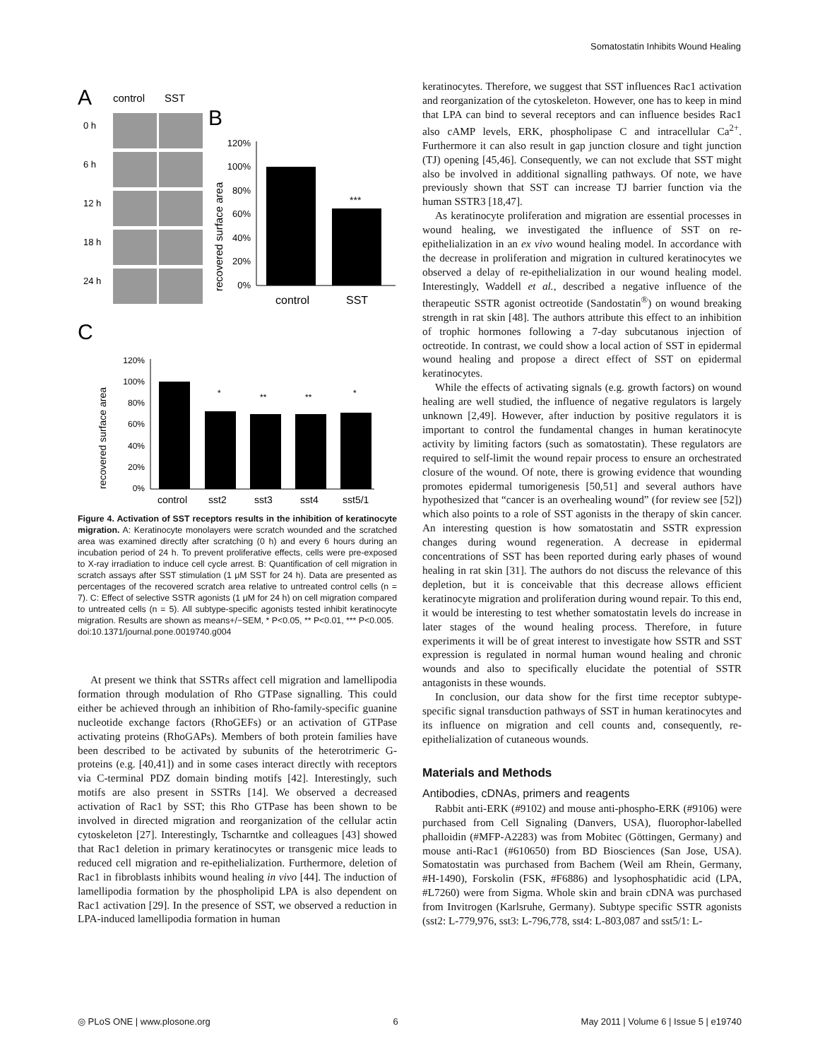Somatostatin Inhibits Wound Healing
A
control
SST
0 h
6 h
12 h
18 h
24 h
B
120%
100%
80%
60%
40%
20%
0%
***
control
SST
recovered surface area
C
120%
100%
80%
60%
40%
20%
0%
*
**
**
*
control
sst2
sst3
sst4
sst5/1
recovered surface area
Figure 4. Activation of SST receptors results in the inhibition of keratinocyte migration. A: Keratinocyte monolayers were scratch wounded and the scratched area was examined directly after scratching (0 h) and every 6 hours during an incubation period of 24 h. To prevent proliferative effects, cells were pre-exposed to X-ray irradiation to induce cell cycle arrest. B: Quantification of cell migration in scratch assays after SST stimulation (1 μM SST for 24 h). Data are presented as percentages of the recovered scratch area relative to untreated control cells (n = 7). C: Effect of selective SSTR agonists (1 μM for 24 h) on cell migration compared to untreated cells (n = 5). All subtype-specific agonists tested inhibit keratinocyte migration. Results are shown as means+/−SEM, * P<0.05, ** P<0.01, *** P<0.005.
doi:10.1371/journal.pone.0019740.g004
At present we think that SSTRs affect cell migration and lamellipodia formation through modulation of Rho GTPase signalling. This could either be achieved through an inhibition of Rho-family-specific guanine nucleotide exchange factors (RhoGEFs) or an activation of GTPase activating proteins (RhoGAPs). Members of both protein families have been described to be activated by subunits of the heterotrimeric G-proteins (e.g. [40,41]) and in some cases interact directly with receptors via C-terminal PDZ domain binding motifs [42]. Interestingly, such motifs are also present in SSTRs [14]. We observed a decreased activation of Rac1 by SST; this Rho GTPase has been shown to be involved in directed migration and reorganization of the cellular actin cytoskeleton [27]. Interestingly, Tscharntke and colleagues [43] showed that Rac1 deletion in primary keratinocytes or transgenic mice leads to reduced cell migration and re-epithelialization. Furthermore, deletion of Rac1 in fibroblasts inhibits wound healing in vivo [44]. The induction of lamellipodia formation by the phospholipid LPA is also dependent on Rac1 activation [29]. In the presence of SST, we observed a reduction in LPA-induced lamellipodia formation in human
keratinocytes. Therefore, we suggest that SST influences Rac1 activation and reorganization of the cytoskeleton. However, one has to keep in mind that LPA can bind to several receptors and can influence besides Rac1 also cAMP levels, ERK, phospholipase C and intracellular Ca<sup>2+</sup>. Furthermore it can also result in gap junction closure and tight junction (TJ) opening [45,46]. Consequently, we can not exclude that SST might also be involved in additional signalling pathways. Of note, we have previously shown that SST can increase TJ barrier function via the human SSTR3 [18,47].
As keratinocyte proliferation and migration are essential processes in wound healing, we investigated the influence of SST on re-epithelialization in an ex vivo wound healing model. In accordance with the decrease in proliferation and migration in cultured keratinocytes we observed a delay of re-epithelialization in our wound healing model. Interestingly, Waddell et al., described a negative influence of the therapeutic SSTR agonist octreotide (Sandostatin<sup>®</sup>) on wound breaking strength in rat skin [48]. The authors attribute this effect to an inhibition of trophic hormones following a 7-day subcutanous injection of octreotide. In contrast, we could show a local action of SST in epidermal wound healing and propose a direct effect of SST on epidermal keratinocytes.
While the effects of activating signals (e.g. growth factors) on wound healing are well studied, the influence of negative regulators is largely unknown [2,49]. However, after induction by positive regulators it is important to control the fundamental changes in human keratinocyte activity by limiting factors (such as somatostatin). These regulators are required to self-limit the wound repair process to ensure an orchestrated closure of the wound. Of note, there is growing evidence that wounding promotes epidermal tumorigenesis [50,51] and several authors have hypothesized that “cancer is an overhealing wound” (for review see [52]) which also points to a role of SST agonists in the therapy of skin cancer. An interesting question is how somatostatin and SSTR expression changes during wound regeneration. A decrease in epidermal concentrations of SST has been reported during early phases of wound healing in rat skin [31]. The authors do not discuss the relevance of this depletion, but it is conceivable that this decrease allows efficient keratinocyte migration and proliferation during wound repair. To this end, it would be interesting to test whether somatostatin levels do increase in later stages of the wound healing process. Therefore, in future experiments it will be of great interest to investigate how SSTR and SST expression is regulated in normal human wound healing and chronic wounds and also to specifically elucidate the potential of SSTR antagonists in these wounds.
In conclusion, our data show for the first time receptor subtype-specific signal transduction pathways of SST in human keratinocytes and its influence on migration and cell counts and, consequently, re-epithelialization of cutaneous wounds.
Materials and Methods
Antibodies, cDNAs, primers and reagents
Rabbit anti-ERK (#9102) and mouse anti-phospho-ERK (#9106) were purchased from Cell Signaling (Danvers, USA), fluorophor-labelled phalloidin (#MFP-A2283) was from Mobitec (Göttingen, Germany) and mouse anti-Rac1 (#610650) from BD Biosciences (San Jose, USA). Somatostatin was purchased from Bachem (Weil am Rhein, Germany, #H-1490), Forskolin (FSK, #F6886) and lysophosphatidic acid (LPA, #L7260) were from Sigma. Whole skin and brain cDNA was purchased from Invitrogen (Karlsruhe, Germany). Subtype specific SSTR agonists (sst2: L-779,976, sst3: L-796,778, sst4: L-803,087 and sst5/1: L-
◎ PLoS ONE | www.plosone.org 6 May 2011 | Volume 6 | Issue 5 | e19740